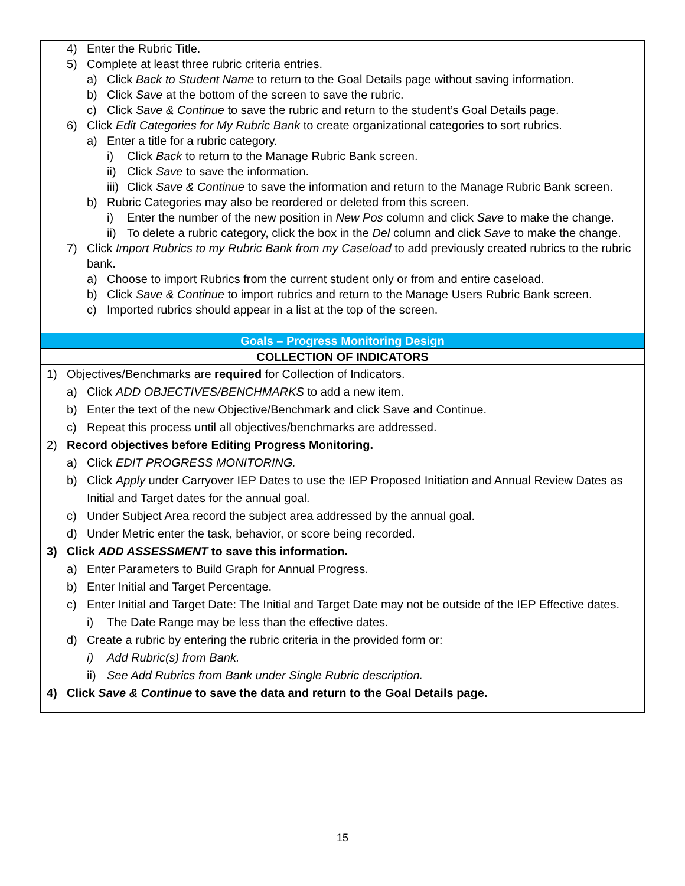4) Enter the Rubric Title.
5) Complete at least three rubric criteria entries.
a) Click Back to Student Name to return to the Goal Details page without saving information.
b) Click Save at the bottom of the screen to save the rubric.
c) Click Save & Continue to save the rubric and return to the student’s Goal Details page.
6) Click Edit Categories for My Rubric Bank to create organizational categories to sort rubrics.
a) Enter a title for a rubric category.
i) Click Back to return to the Manage Rubric Bank screen.
ii) Click Save to save the information.
iii) Click Save & Continue to save the information and return to the Manage Rubric Bank screen.
b) Rubric Categories may also be reordered or deleted from this screen.
i) Enter the number of the new position in New Pos column and click Save to make the change.
ii) To delete a rubric category, click the box in the Del column and click Save to make the change.
7) Click Import Rubrics to my Rubric Bank from my Caseload to add previously created rubrics to the rubric bank.
a) Choose to import Rubrics from the current student only or from and entire caseload.
b) Click Save & Continue to import rubrics and return to the Manage Users Rubric Bank screen.
c) Imported rubrics should appear in a list at the top of the screen.
Goals – Progress Monitoring Design
COLLECTION OF INDICATORS
1) Objectives/Benchmarks are required for Collection of Indicators.
a) Click ADD OBJECTIVES/BENCHMARKS to add a new item.
b) Enter the text of the new Objective/Benchmark and click Save and Continue.
c) Repeat this process until all objectives/benchmarks are addressed.
2) Record objectives before Editing Progress Monitoring.
a) Click EDIT PROGRESS MONITORING.
b) Click Apply under Carryover IEP Dates to use the IEP Proposed Initiation and Annual Review Dates as Initial and Target dates for the annual goal.
c) Under Subject Area record the subject area addressed by the annual goal.
d) Under Metric enter the task, behavior, or score being recorded.
3) Click ADD ASSESSMENT to save this information.
a) Enter Parameters to Build Graph for Annual Progress.
b) Enter Initial and Target Percentage.
c) Enter Initial and Target Date: The Initial and Target Date may not be outside of the IEP Effective dates.
i) The Date Range may be less than the effective dates.
d) Create a rubric by entering the rubric criteria in the provided form or:
i) Add Rubric(s) from Bank.
ii) See Add Rubrics from Bank under Single Rubric description.
4) Click Save & Continue to save the data and return to the Goal Details page.
15